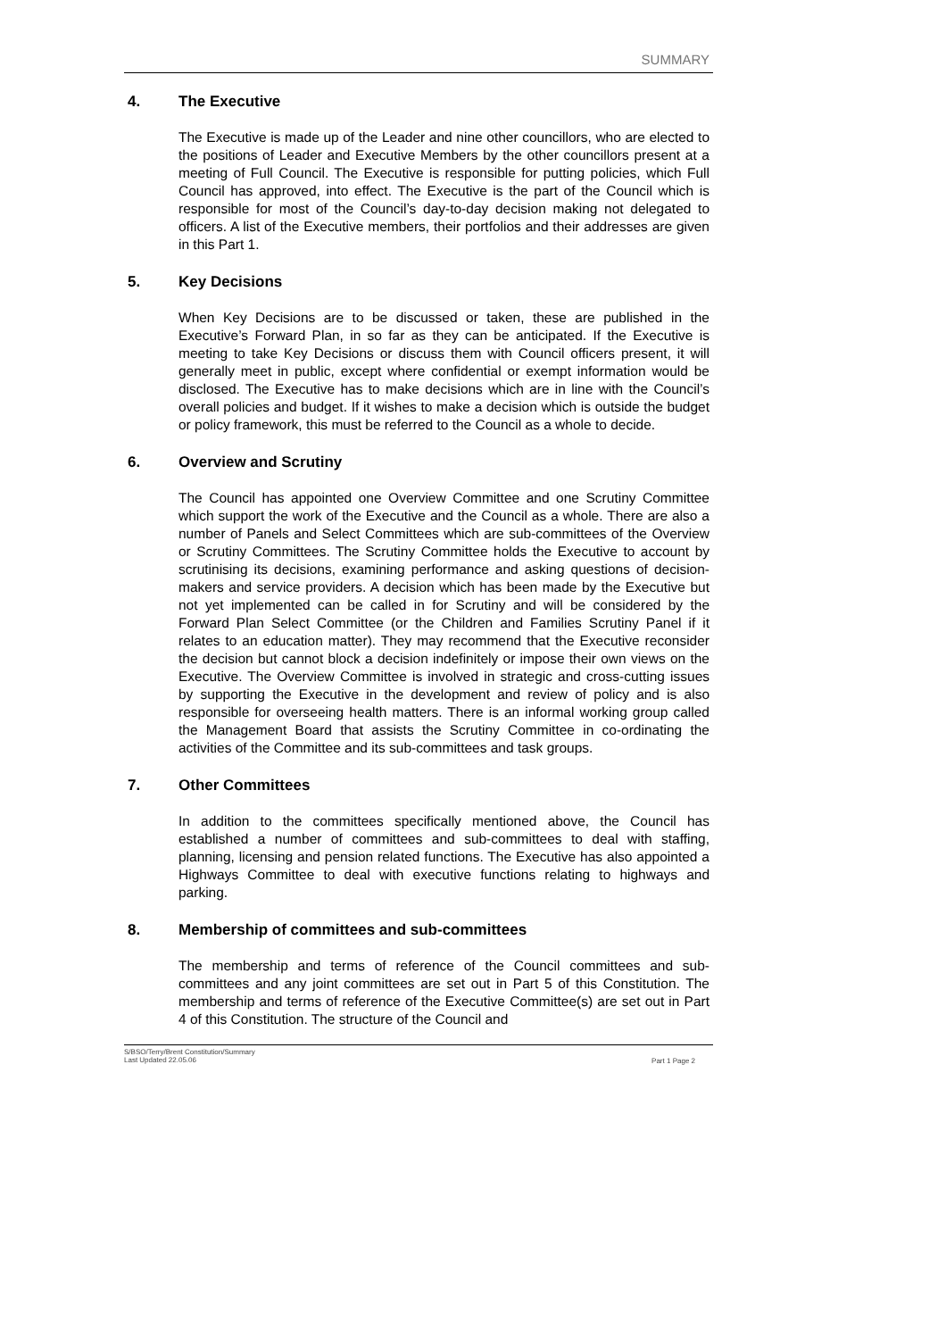SUMMARY
4. The Executive
The Executive is made up of the Leader and nine other councillors, who are elected to the positions of Leader and Executive Members by the other councillors present at a meeting of Full Council. The Executive is responsible for putting policies, which Full Council has approved, into effect. The Executive is the part of the Council which is responsible for most of the Council’s day-to-day decision making not delegated to officers. A list of the Executive members, their portfolios and their addresses are given in this Part 1.
5. Key Decisions
When Key Decisions are to be discussed or taken, these are published in the Executive’s Forward Plan, in so far as they can be anticipated. If the Executive is meeting to take Key Decisions or discuss them with Council officers present, it will generally meet in public, except where confidential or exempt information would be disclosed. The Executive has to make decisions which are in line with the Council’s overall policies and budget. If it wishes to make a decision which is outside the budget or policy framework, this must be referred to the Council as a whole to decide.
6. Overview and Scrutiny
The Council has appointed one Overview Committee and one Scrutiny Committee which support the work of the Executive and the Council as a whole. There are also a number of Panels and Select Committees which are sub-committees of the Overview or Scrutiny Committees. The Scrutiny Committee holds the Executive to account by scrutinising its decisions, examining performance and asking questions of decision-makers and service providers. A decision which has been made by the Executive but not yet implemented can be called in for Scrutiny and will be considered by the Forward Plan Select Committee (or the Children and Families Scrutiny Panel if it relates to an education matter). They may recommend that the Executive reconsider the decision but cannot block a decision indefinitely or impose their own views on the Executive. The Overview Committee is involved in strategic and cross-cutting issues by supporting the Executive in the development and review of policy and is also responsible for overseeing health matters. There is an informal working group called the Management Board that assists the Scrutiny Committee in co-ordinating the activities of the Committee and its sub-committees and task groups.
7. Other Committees
In addition to the committees specifically mentioned above, the Council has established a number of committees and sub-committees to deal with staffing, planning, licensing and pension related functions. The Executive has also appointed a Highways Committee to deal with executive functions relating to highways and parking.
8. Membership of committees and sub-committees
The membership and terms of reference of the Council committees and sub-committees and any joint committees are set out in Part 5 of this Constitution. The membership and terms of reference of the Executive Committee(s) are set out in Part 4 of this Constitution. The structure of the Council and
S/BSO/Terry/Brent Constitution/Summary
Last Updated 22.05.06
Part 1 Page 2